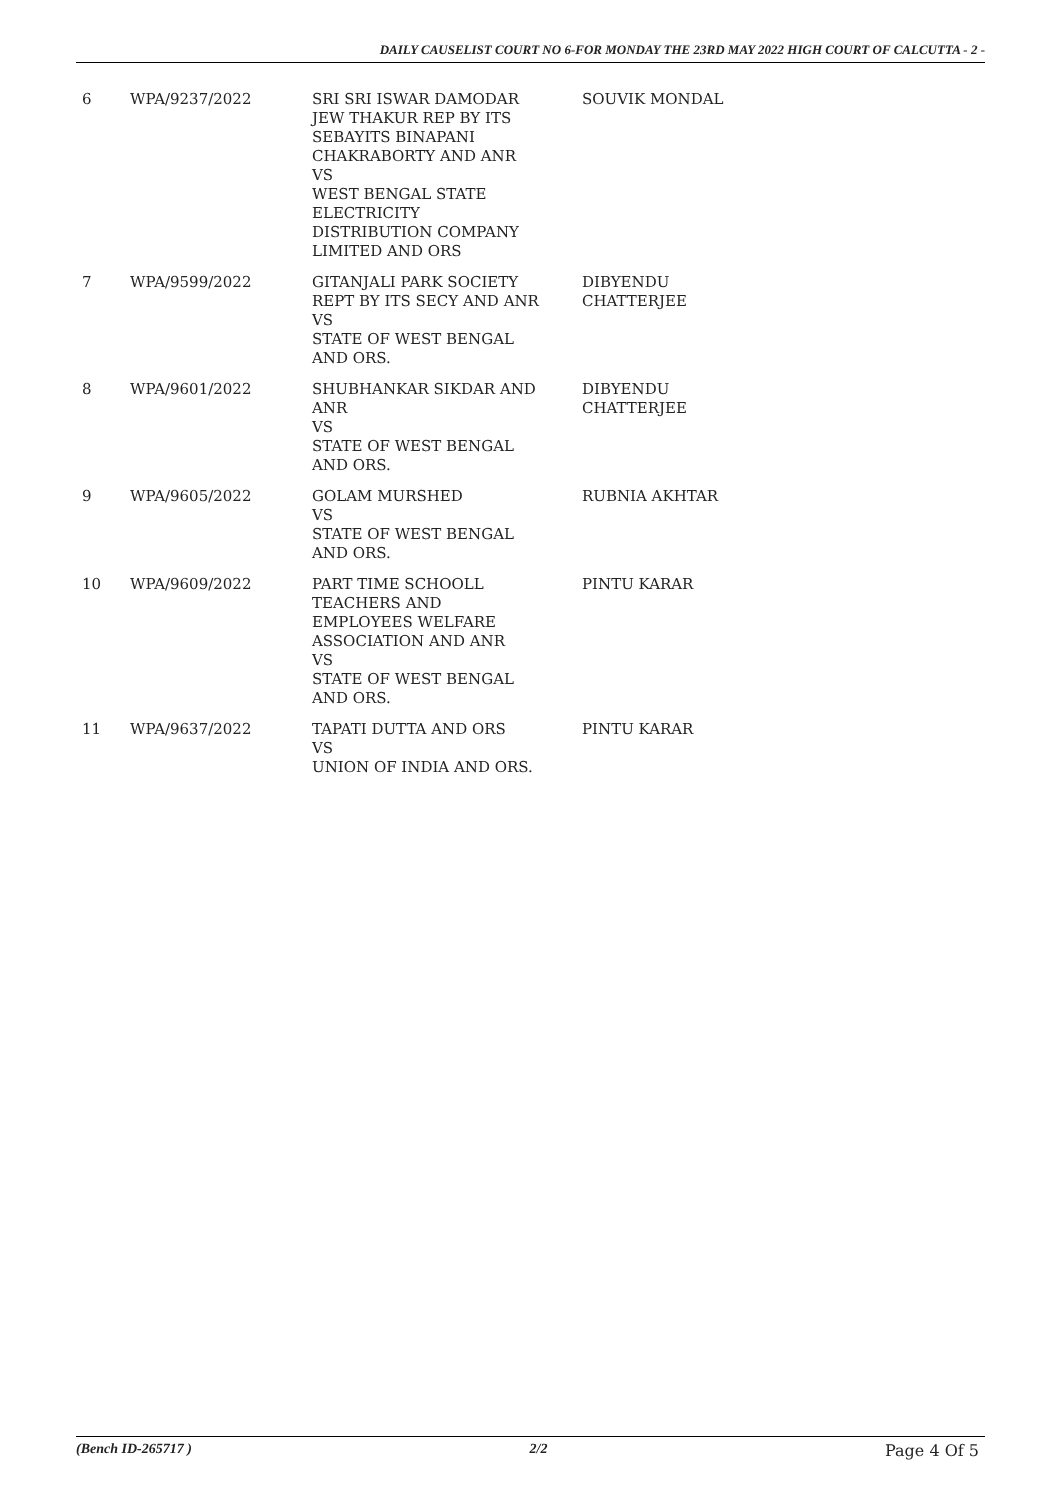DAILY CAUSELIST COURT NO 6-FOR MONDAY THE 23RD MAY 2022 HIGH COURT OF CALCUTTA - 2 -
| 6 | WPA/9237/2022 | SRI SRI ISWAR DAMODAR JEW THAKUR REP BY ITS SEBAYITS BINAPANI CHAKRABORTY AND ANR VS WEST BENGAL STATE ELECTRICITY DISTRIBUTION COMPANY LIMITED AND ORS | SOUVIK MONDAL |
| 7 | WPA/9599/2022 | GITANJALI PARK SOCIETY REPT BY ITS SECY AND ANR VS STATE OF WEST BENGAL AND ORS. | DIBYENDU CHATTERJEE |
| 8 | WPA/9601/2022 | SHUBHANKAR SIKDAR AND ANR VS STATE OF WEST BENGAL AND ORS. | DIBYENDU CHATTERJEE |
| 9 | WPA/9605/2022 | GOLAM MURSHED VS STATE OF WEST BENGAL AND ORS. | RUBNIA AKHTAR |
| 10 | WPA/9609/2022 | PART TIME SCHOOLL TEACHERS AND EMPLOYEES WELFARE ASSOCIATION AND ANR VS STATE OF WEST BENGAL AND ORS. | PINTU KARAR |
| 11 | WPA/9637/2022 | TAPATI DUTTA AND ORS VS UNION OF INDIA AND ORS. | PINTU KARAR |
(Bench ID-265717 ) 2/2 Page 4 Of 5